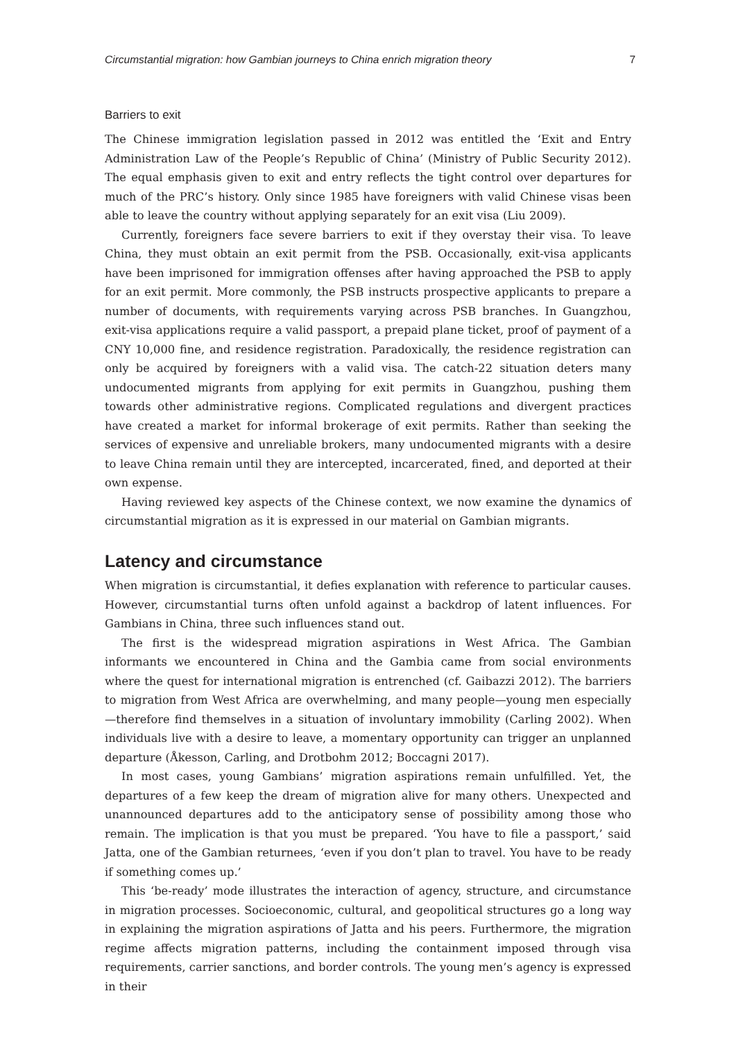Circumstantial migration: how Gambian journeys to China enrich migration theory 7
Barriers to exit
The Chinese immigration legislation passed in 2012 was entitled the ‘Exit and Entry Administration Law of the People’s Republic of China’ (Ministry of Public Security 2012). The equal emphasis given to exit and entry reflects the tight control over departures for much of the PRC’s history. Only since 1985 have foreigners with valid Chinese visas been able to leave the country without applying separately for an exit visa (Liu 2009).
Currently, foreigners face severe barriers to exit if they overstay their visa. To leave China, they must obtain an exit permit from the PSB. Occasionally, exit-visa applicants have been imprisoned for immigration offenses after having approached the PSB to apply for an exit permit. More commonly, the PSB instructs prospective applicants to prepare a number of documents, with requirements varying across PSB branches. In Guangzhou, exit-visa applications require a valid passport, a prepaid plane ticket, proof of payment of a CNY 10,000 fine, and residence registration. Paradoxically, the residence registration can only be acquired by foreigners with a valid visa. The catch-22 situation deters many undocumented migrants from applying for exit permits in Guangzhou, pushing them towards other administrative regions. Complicated regulations and divergent practices have created a market for informal brokerage of exit permits. Rather than seeking the services of expensive and unreliable brokers, many undocumented migrants with a desire to leave China remain until they are intercepted, incarcerated, fined, and deported at their own expense.
Having reviewed key aspects of the Chinese context, we now examine the dynamics of circumstantial migration as it is expressed in our material on Gambian migrants.
Latency and circumstance
When migration is circumstantial, it defies explanation with reference to particular causes. However, circumstantial turns often unfold against a backdrop of latent influences. For Gambians in China, three such influences stand out.
The first is the widespread migration aspirations in West Africa. The Gambian informants we encountered in China and the Gambia came from social environments where the quest for international migration is entrenched (cf. Gaibazzi 2012). The barriers to migration from West Africa are overwhelming, and many people—young men especially—therefore find themselves in a situation of involuntary immobility (Carling 2002). When individuals live with a desire to leave, a momentary opportunity can trigger an unplanned departure (Åkesson, Carling, and Drotbohm 2012; Boccagni 2017).
In most cases, young Gambians’ migration aspirations remain unfulfilled. Yet, the departures of a few keep the dream of migration alive for many others. Unexpected and unannounced departures add to the anticipatory sense of possibility among those who remain. The implication is that you must be prepared. ‘You have to file a passport,’ said Jatta, one of the Gambian returnees, ‘even if you don’t plan to travel. You have to be ready if something comes up.’
This ‘be-ready’ mode illustrates the interaction of agency, structure, and circumstance in migration processes. Socioeconomic, cultural, and geopolitical structures go a long way in explaining the migration aspirations of Jatta and his peers. Furthermore, the migration regime affects migration patterns, including the containment imposed through visa requirements, carrier sanctions, and border controls. The young men’s agency is expressed in their